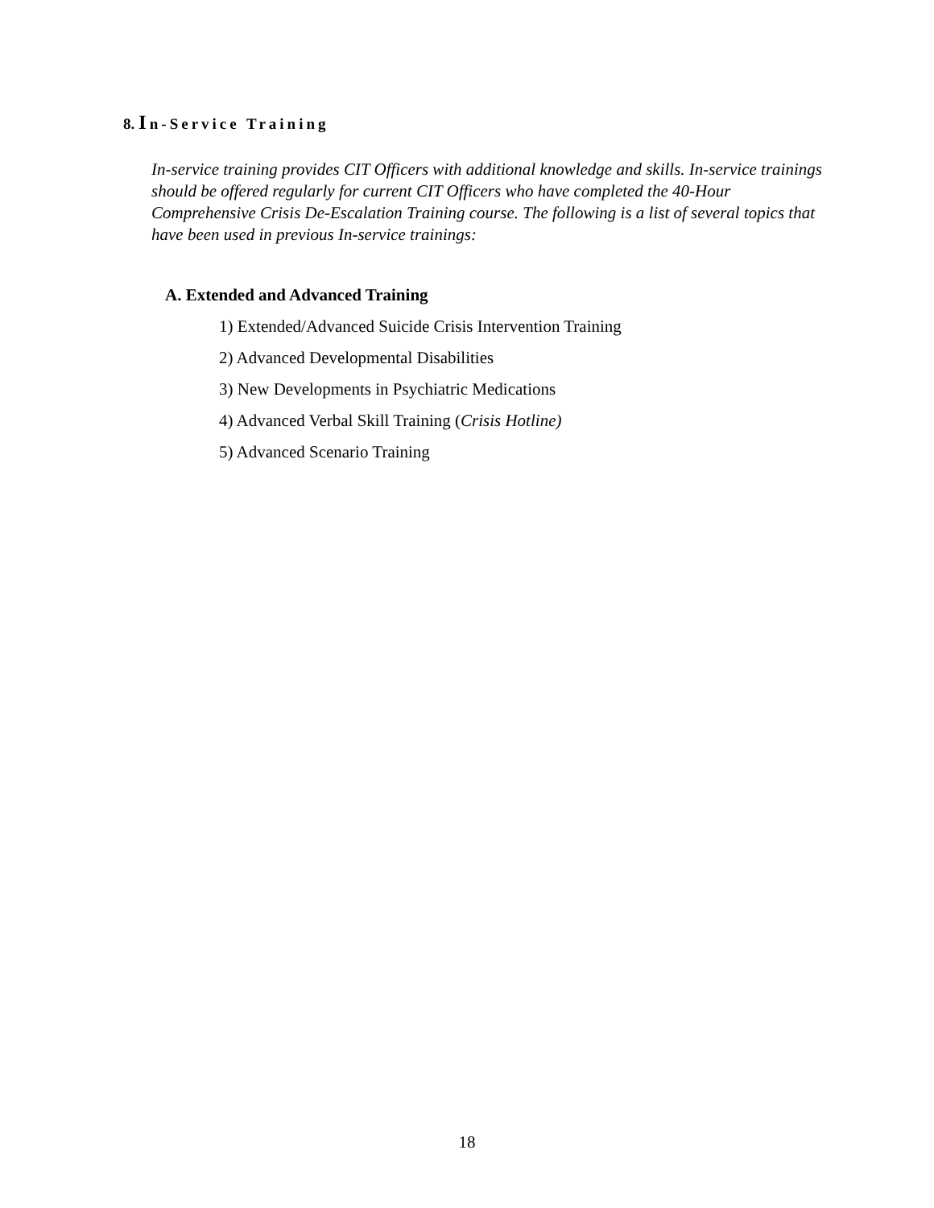8. In-Service Training
In-service training provides CIT Officers with additional knowledge and skills. In-service trainings should be offered regularly for current CIT Officers who have completed the 40-Hour Comprehensive Crisis De-Escalation Training course. The following is a list of several topics that have been used in previous In-service trainings:
A. Extended and Advanced Training
1) Extended/Advanced Suicide Crisis Intervention Training
2) Advanced Developmental Disabilities
3) New Developments in Psychiatric Medications
4) Advanced Verbal Skill Training (Crisis Hotline)
5) Advanced Scenario Training
18